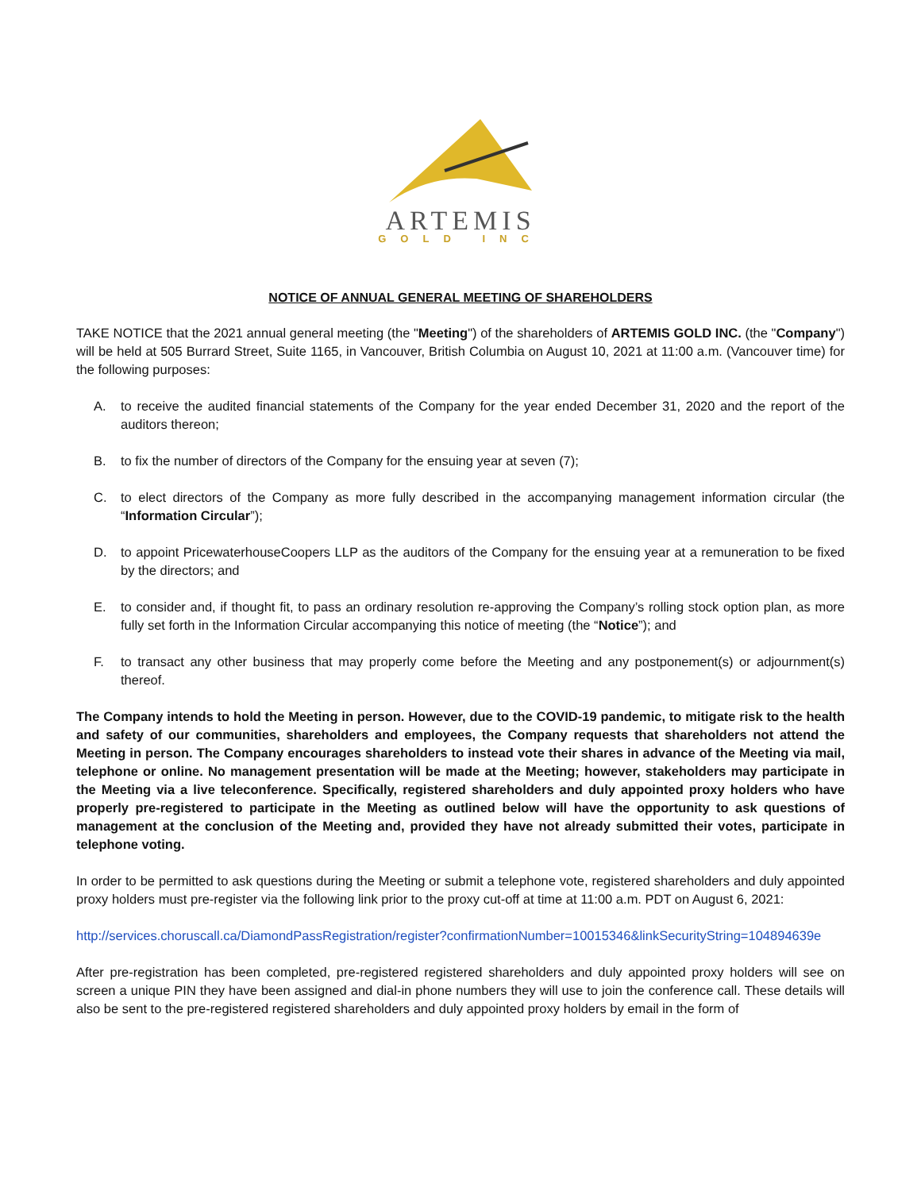ARTEMIS
GOLD INC
NOTICE OF ANNUAL GENERAL MEETING OF SHAREHOLDERS
TAKE NOTICE that the 2021 annual general meeting (the "Meeting") of the shareholders of ARTEMIS GOLD INC. (the "Company") will be held at 505 Burrard Street, Suite 1165, in Vancouver, British Columbia on August 10, 2021 at 11:00 a.m. (Vancouver time) for the following purposes:
A. to receive the audited financial statements of the Company for the year ended December 31, 2020 and the report of the auditors thereon;
B. to fix the number of directors of the Company for the ensuing year at seven (7);
C. to elect directors of the Company as more fully described in the accompanying management information circular (the “Information Circular”);
D. to appoint PricewaterhouseCoopers LLP as the auditors of the Company for the ensuing year at a remuneration to be fixed by the directors; and
E. to consider and, if thought fit, to pass an ordinary resolution re-approving the Company’s rolling stock option plan, as more fully set forth in the Information Circular accompanying this notice of meeting (the “Notice”); and
F. to transact any other business that may properly come before the Meeting and any postponement(s) or adjournment(s) thereof.
The Company intends to hold the Meeting in person. However, due to the COVID-19 pandemic, to mitigate risk to the health and safety of our communities, shareholders and employees, the Company requests that shareholders not attend the Meeting in person. The Company encourages shareholders to instead vote their shares in advance of the Meeting via mail, telephone or online. No management presentation will be made at the Meeting; however, stakeholders may participate in the Meeting via a live teleconference. Specifically, registered shareholders and duly appointed proxy holders who have properly pre-registered to participate in the Meeting as outlined below will have the opportunity to ask questions of management at the conclusion of the Meeting and, provided they have not already submitted their votes, participate in telephone voting.
In order to be permitted to ask questions during the Meeting or submit a telephone vote, registered shareholders and duly appointed proxy holders must pre-register via the following link prior to the proxy cut-off at time at 11:00 a.m. PDT on August 6, 2021:
http://services.choruscall.ca/DiamondPassRegistration/register?confirmationNumber=10015346&linkSecurityString=104894639e
After pre-registration has been completed, pre-registered registered shareholders and duly appointed proxy holders will see on screen a unique PIN they have been assigned and dial-in phone numbers they will use to join the conference call. These details will also be sent to the pre-registered registered shareholders and duly appointed proxy holders by email in the form of